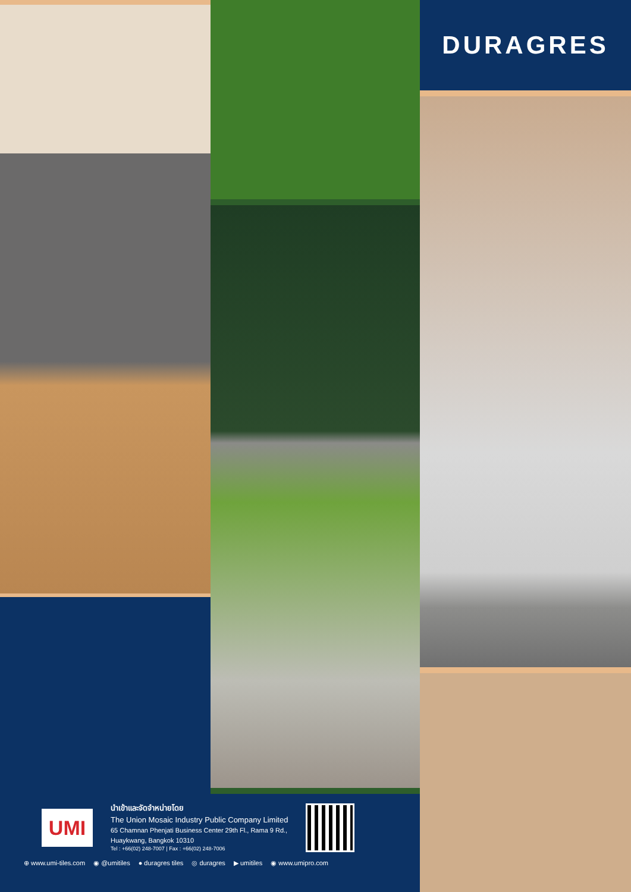UMI
นำเข้าและจัดจำหน่ายโดย
The Union Mosaic Industry Public Company Limited
65 Chamnan Phenjati Business Center 29th Fl., Rama 9 Rd.,
Huaykwang, Bangkok 10310
Tel : +66(02) 248-7007 | Fax : +66(02) 248-7006
⊕ www.umi-tiles.com ◉ @umitiles ● duragres tiles ◎ duragres ▶ umitiles ◉ www.umipro.com
DURAGRES